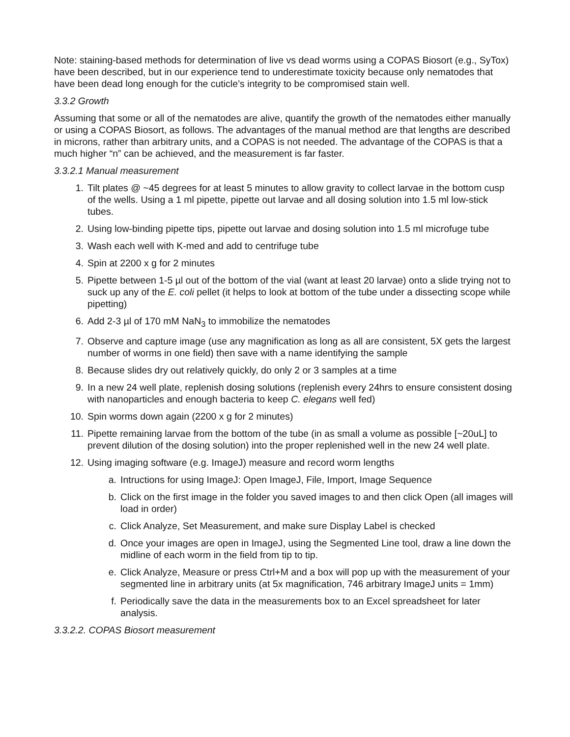Note: staining-based methods for determination of live vs dead worms using a COPAS Biosort (e.g., SyTox) have been described, but in our experience tend to underestimate toxicity because only nematodes that have been dead long enough for the cuticle’s integrity to be compromised stain well.
3.3.2 Growth
Assuming that some or all of the nematodes are alive, quantify the growth of the nematodes either manually or using a COPAS Biosort, as follows. The advantages of the manual method are that lengths are described in microns, rather than arbitrary units, and a COPAS is not needed. The advantage of the COPAS is that a much higher “n” can be achieved, and the measurement is far faster.
3.3.2.1 Manual measurement
1. Tilt plates @ ~45 degrees for at least 5 minutes to allow gravity to collect larvae in the bottom cusp of the wells. Using a 1 ml pipette, pipette out larvae and all dosing solution into 1.5 ml low-stick tubes.
2. Using low-binding pipette tips, pipette out larvae and dosing solution into 1.5 ml microfuge tube
3. Wash each well with K-med and add to centrifuge tube
4. Spin at 2200 x g for 2 minutes
5. Pipette between 1-5 µl out of the bottom of the vial (want at least 20 larvae) onto a slide trying not to suck up any of the E. coli pellet (it helps to look at bottom of the tube under a dissecting scope while pipetting)
6. Add 2-3 µl of 170 mM NaN<sub>3</sub> to immobilize the nematodes
7. Observe and capture image (use any magnification as long as all are consistent, 5X gets the largest number of worms in one field) then save with a name identifying the sample
8. Because slides dry out relatively quickly, do only 2 or 3 samples at a time
9. In a new 24 well plate, replenish dosing solutions (replenish every 24hrs to ensure consistent dosing with nanoparticles and enough bacteria to keep C. elegans well fed)
10. Spin worms down again (2200 x g for 2 minutes)
11. Pipette remaining larvae from the bottom of the tube (in as small a volume as possible [~20uL] to prevent dilution of the dosing solution) into the proper replenished well in the new 24 well plate.
12. Using imaging software (e.g. ImageJ) measure and record worm lengths
a. Intructions for using ImageJ: Open ImageJ, File, Import, Image Sequence
b. Click on the first image in the folder you saved images to and then click Open (all images will load in order)
c. Click Analyze, Set Measurement, and make sure Display Label is checked
d. Once your images are open in ImageJ, using the Segmented Line tool, draw a line down the midline of each worm in the field from tip to tip.
e. Click Analyze, Measure or press Ctrl+M and a box will pop up with the measurement of your segmented line in arbitrary units (at 5x magnification, 746 arbitrary ImageJ units = 1mm)
f. Periodically save the data in the measurements box to an Excel spreadsheet for later analysis.
3.3.2.2. COPAS Biosort measurement